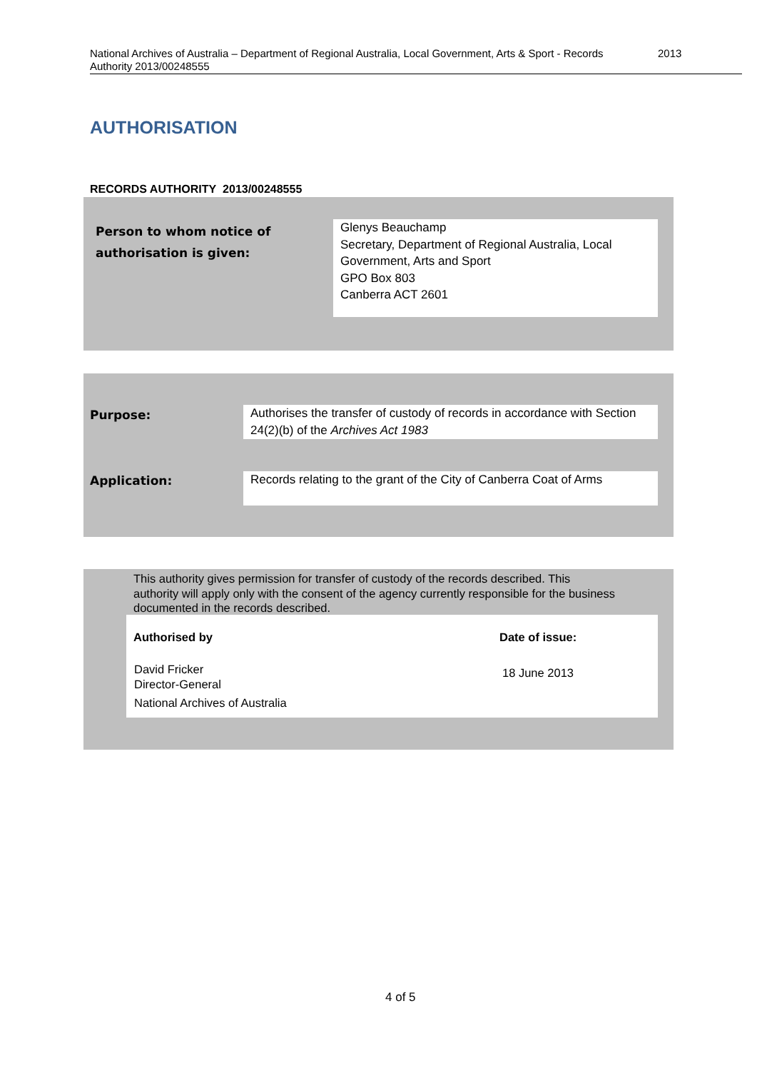National Archives of Australia – Department of Regional Australia, Local Government, Arts & Sport - Records
Authority 2013/00248555
2013
AUTHORISATION
RECORDS AUTHORITY 2013/00248555
Person to whom notice of
authorisation is given:
Glenys Beauchamp
Secretary, Department of Regional Australia, Local Government, Arts and Sport
GPO Box 803
Canberra ACT 2601
Purpose:
Authorises the transfer of custody of records in accordance with Section 24(2)(b) of the Archives Act 1983
Application:
Records relating to the grant of the City of Canberra Coat of Arms
This authority gives permission for transfer of custody of the records described. This authority will apply only with the consent of the agency currently responsible for the business documented in the records described.
| Authorised by | Date of issue: |
| --- | --- |
| David Fricker Director-General National Archives of Australia | 18 June 2013 |
4 of 5